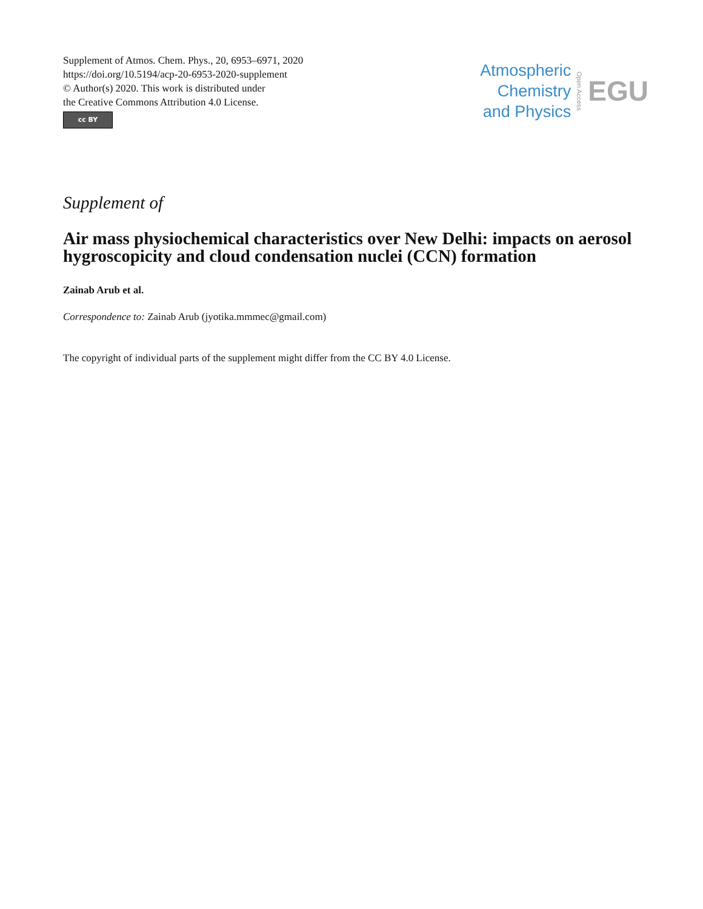Supplement of Atmos. Chem. Phys., 20, 6953–6971, 2020
https://doi.org/10.5194/acp-20-6953-2020-supplement
© Author(s) 2020. This work is distributed under
the Creative Commons Attribution 4.0 License.
cc BY
Atmospheric
Chemistry
and Physics
Open Access
EGU
Supplement of
Air mass physiochemical characteristics over New Delhi: impacts on aerosol hygroscopicity and cloud condensation nuclei (CCN) formation
Zainab Arub et al.
Correspondence to: Zainab Arub (jyotika.mmmec@gmail.com)
The copyright of individual parts of the supplement might differ from the CC BY 4.0 License.